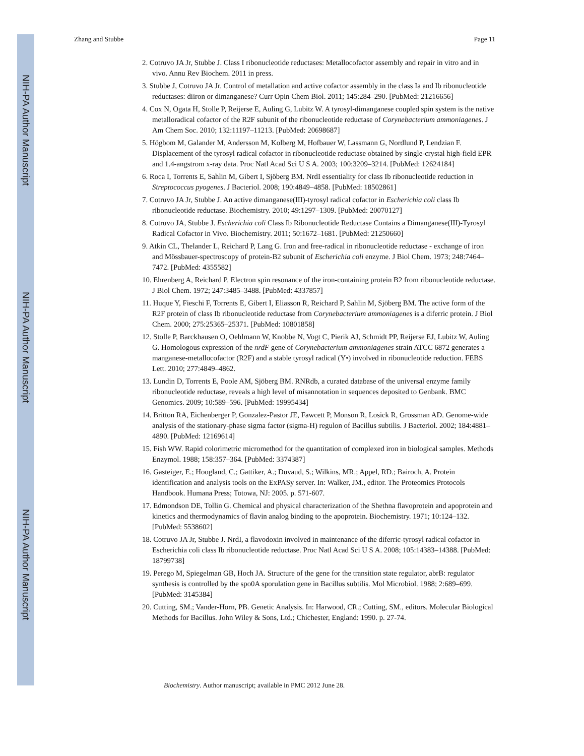NIH-PA Author Manuscript
NIH-PA Author Manuscript
NIH-PA Author Manuscript
Zhang and Stubbe Page 11
2. Cotruvo JA Jr, Stubbe J. Class I ribonucleotide reductases: Metallocofactor assembly and repair in vitro and in vivo. Annu Rev Biochem. 2011 in press.
3. Stubbe J, Cotruvo JA Jr. Control of metallation and active cofactor assembly in the class Ia and Ib ribonucleotide reductases: diiron or dimanganese? Curr Opin Chem Biol. 2011; 145:284–290. [PubMed: 21216656]
4. Cox N, Ogata H, Stolle P, Reijerse E, Auling G, Lubitz W. A tyrosyl-dimanganese coupled spin system is the native metalloradical cofactor of the R2F subunit of the ribonucleotide reductase of Corynebacterium ammoniagenes. J Am Chem Soc. 2010; 132:11197–11213. [PubMed: 20698687]
5. Högbom M, Galander M, Andersson M, Kolberg M, Hofbauer W, Lassmann G, Nordlund P, Lendzian F. Displacement of the tyrosyl radical cofactor in ribonucleotide reductase obtained by single-crystal high-field EPR and 1.4-angstrom x-ray data. Proc Natl Acad Sci U S A. 2003; 100:3209–3214. [PubMed: 12624184]
6. Roca I, Torrents E, Sahlin M, Gibert I, Sjöberg BM. NrdI essentiality for class Ib ribonucleotide reduction in Streptococcus pyogenes. J Bacteriol. 2008; 190:4849–4858. [PubMed: 18502861]
7. Cotruvo JA Jr, Stubbe J. An active dimanganese(III)-tyrosyl radical cofactor in Escherichia coli class Ib ribonucleotide reductase. Biochemistry. 2010; 49:1297–1309. [PubMed: 20070127]
8. Cotruvo JA, Stubbe J. Escherichia coli Class Ib Ribonucleotide Reductase Contains a Dimanganese(III)-Tyrosyl Radical Cofactor in Vivo. Biochemistry. 2011; 50:1672–1681. [PubMed: 21250660]
9. Atkin CL, Thelander L, Reichard P, Lang G. Iron and free-radical in ribonucleotide reductase - exchange of iron and Mössbauer-spectroscopy of protein-B2 subunit of Escherichia coli enzyme. J Biol Chem. 1973; 248:7464–7472. [PubMed: 4355582]
10. Ehrenberg A, Reichard P. Electron spin resonance of the iron-containing protein B2 from ribonucleotide reductase. J Biol Chem. 1972; 247:3485–3488. [PubMed: 4337857]
11. Huque Y, Fieschi F, Torrents E, Gibert I, Eliasson R, Reichard P, Sahlin M, Sjöberg BM. The active form of the R2F protein of class Ib ribonucleotide reductase from Corynebacterium ammoniagenes is a diferric protein. J Biol Chem. 2000; 275:25365–25371. [PubMed: 10801858]
12. Stolle P, Barckhausen O, Oehlmann W, Knobbe N, Vogt C, Pierik AJ, Schmidt PP, Reijerse EJ, Lubitz W, Auling G. Homologous expression of the nrdF gene of Corynebacterium ammoniagenes strain ATCC 6872 generates a manganese-metallocofactor (R2F) and a stable tyrosyl radical (Y•) involved in ribonucleotide reduction. FEBS Lett. 2010; 277:4849–4862.
13. Lundin D, Torrents E, Poole AM, Sjöberg BM. RNRdb, a curated database of the universal enzyme family ribonucleotide reductase, reveals a high level of misannotation in sequences deposited to Genbank. BMC Genomics. 2009; 10:589–596. [PubMed: 19995434]
14. Britton RA, Eichenberger P, Gonzalez-Pastor JE, Fawcett P, Monson R, Losick R, Grossman AD. Genome-wide analysis of the stationary-phase sigma factor (sigma-H) regulon of Bacillus subtilis. J Bacteriol. 2002; 184:4881–4890. [PubMed: 12169614]
15. Fish WW. Rapid colorimetric micromethod for the quantitation of complexed iron in biological samples. Methods Enzymol. 1988; 158:357–364. [PubMed: 3374387]
16. Gasteiger, E.; Hoogland, C.; Gattiker, A.; Duvaud, S.; Wilkins, MR.; Appel, RD.; Bairoch, A. Protein identification and analysis tools on the ExPASy server. In: Walker, JM., editor. The Proteomics Protocols Handbook. Humana Press; Totowa, NJ: 2005. p. 571-607.
17. Edmondson DE, Tollin G. Chemical and physical characterization of the Shethna flavoprotein and apoprotein and kinetics and thermodynamics of flavin analog binding to the apoprotein. Biochemistry. 1971; 10:124–132. [PubMed: 5538602]
18. Cotruvo JA Jr, Stubbe J. NrdI, a flavodoxin involved in maintenance of the diferric-tyrosyl radical cofactor in Escherichia coli class Ib ribonucleotide reductase. Proc Natl Acad Sci U S A. 2008; 105:14383–14388. [PubMed: 18799738]
19. Perego M, Spiegelman GB, Hoch JA. Structure of the gene for the transition state regulator, abrB: regulator synthesis is controlled by the spo0A sporulation gene in Bacillus subtilis. Mol Microbiol. 1988; 2:689–699. [PubMed: 3145384]
20. Cutting, SM.; Vander-Horn, PB. Genetic Analysis. In: Harwood, CR.; Cutting, SM., editors. Molecular Biological Methods for Bacillus. John Wiley & Sons, Ltd.; Chichester, England: 1990. p. 27-74.
Biochemistry. Author manuscript; available in PMC 2012 June 28.